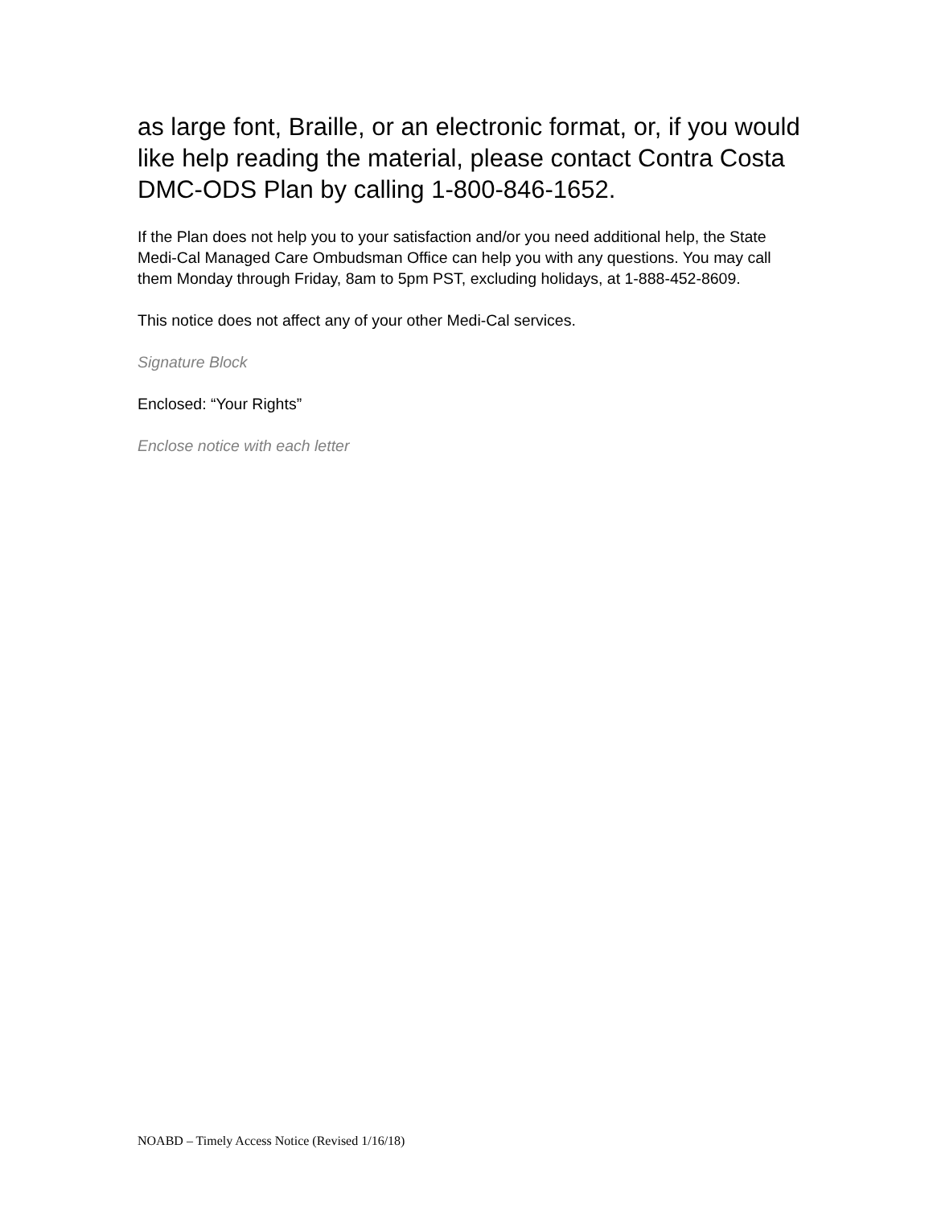as large font, Braille, or an electronic format, or, if you would like help reading the material, please contact Contra Costa DMC-ODS Plan by calling 1-800-846-1652.
If the Plan does not help you to your satisfaction and/or you need additional help, the State Medi-Cal Managed Care Ombudsman Office can help you with any questions. You may call them Monday through Friday, 8am to 5pm PST, excluding holidays, at 1-888-452-8609.
This notice does not affect any of your other Medi-Cal services.
Signature Block
Enclosed: “Your Rights”
Enclose notice with each letter
NOABD – Timely Access Notice (Revised 1/16/18)